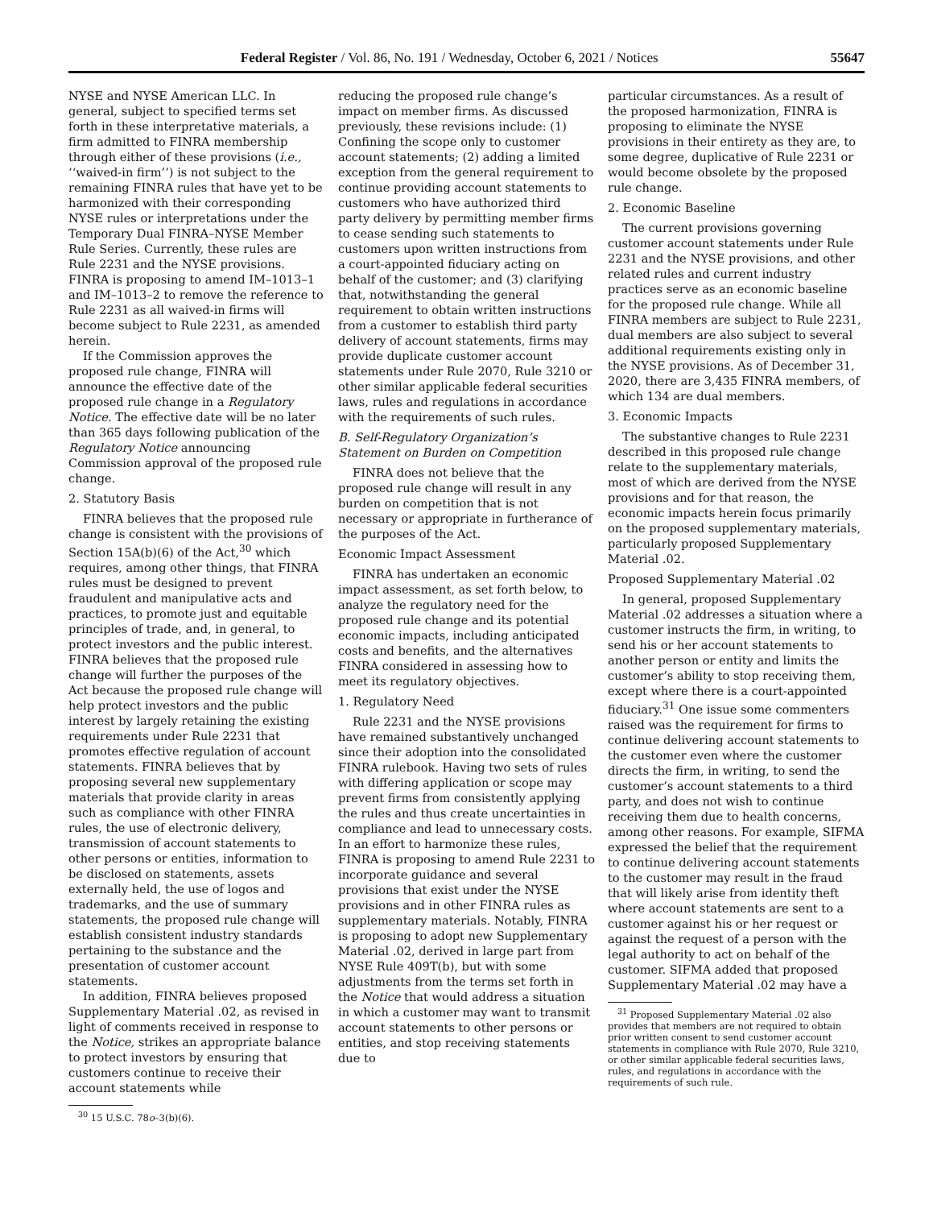Federal Register / Vol. 86, No. 191 / Wednesday, October 6, 2021 / Notices 55647
NYSE and NYSE American LLC. In general, subject to specified terms set forth in these interpretative materials, a firm admitted to FINRA membership through either of these provisions (i.e., ‘‘waived-in firm’’) is not subject to the remaining FINRA rules that have yet to be harmonized with their corresponding NYSE rules or interpretations under the Temporary Dual FINRA–NYSE Member Rule Series. Currently, these rules are Rule 2231 and the NYSE provisions. FINRA is proposing to amend IM–1013–1 and IM–1013–2 to remove the reference to Rule 2231 as all waived-in firms will become subject to Rule 2231, as amended herein.
If the Commission approves the proposed rule change, FINRA will announce the effective date of the proposed rule change in a Regulatory Notice. The effective date will be no later than 365 days following publication of the Regulatory Notice announcing Commission approval of the proposed rule change.
2. Statutory Basis
FINRA believes that the proposed rule change is consistent with the provisions of Section 15A(b)(6) of the Act,<sup>30</sup> which requires, among other things, that FINRA rules must be designed to prevent fraudulent and manipulative acts and practices, to promote just and equitable principles of trade, and, in general, to protect investors and the public interest. FINRA believes that the proposed rule change will further the purposes of the Act because the proposed rule change will help protect investors and the public interest by largely retaining the existing requirements under Rule 2231 that promotes effective regulation of account statements. FINRA believes that by proposing several new supplementary materials that provide clarity in areas such as compliance with other FINRA rules, the use of electronic delivery, transmission of account statements to other persons or entities, information to be disclosed on statements, assets externally held, the use of logos and trademarks, and the use of summary statements, the proposed rule change will establish consistent industry standards pertaining to the substance and the presentation of customer account statements.
In addition, FINRA believes proposed Supplementary Material .02, as revised in light of comments received in response to the Notice, strikes an appropriate balance to protect investors by ensuring that customers continue to receive their account statements while
<sup>30</sup> 15 U.S.C. 78o–3(b)(6).
reducing the proposed rule change’s impact on member firms. As discussed previously, these revisions include: (1) Confining the scope only to customer account statements; (2) adding a limited exception from the general requirement to continue providing account statements to customers who have authorized third party delivery by permitting member firms to cease sending such statements to customers upon written instructions from a court-appointed fiduciary acting on behalf of the customer; and (3) clarifying that, notwithstanding the general requirement to obtain written instructions from a customer to establish third party delivery of account statements, firms may provide duplicate customer account statements under Rule 2070, Rule 3210 or other similar applicable federal securities laws, rules and regulations in accordance with the requirements of such rules.
B. Self-Regulatory Organization’s Statement on Burden on Competition
FINRA does not believe that the proposed rule change will result in any burden on competition that is not necessary or appropriate in furtherance of the purposes of the Act.
Economic Impact Assessment
FINRA has undertaken an economic impact assessment, as set forth below, to analyze the regulatory need for the proposed rule change and its potential economic impacts, including anticipated costs and benefits, and the alternatives FINRA considered in assessing how to meet its regulatory objectives.
1. Regulatory Need
Rule 2231 and the NYSE provisions have remained substantively unchanged since their adoption into the consolidated FINRA rulebook. Having two sets of rules with differing application or scope may prevent firms from consistently applying the rules and thus create uncertainties in compliance and lead to unnecessary costs. In an effort to harmonize these rules, FINRA is proposing to amend Rule 2231 to incorporate guidance and several provisions that exist under the NYSE provisions and in other FINRA rules as supplementary materials. Notably, FINRA is proposing to adopt new Supplementary Material .02, derived in large part from NYSE Rule 409T(b), but with some adjustments from the terms set forth in the Notice that would address a situation in which a customer may want to transmit account statements to other persons or entities, and stop receiving statements due to
particular circumstances. As a result of the proposed harmonization, FINRA is proposing to eliminate the NYSE provisions in their entirety as they are, to some degree, duplicative of Rule 2231 or would become obsolete by the proposed rule change.
2. Economic Baseline
The current provisions governing customer account statements under Rule 2231 and the NYSE provisions, and other related rules and current industry practices serve as an economic baseline for the proposed rule change. While all FINRA members are subject to Rule 2231, dual members are also subject to several additional requirements existing only in the NYSE provisions. As of December 31, 2020, there are 3,435 FINRA members, of which 134 are dual members.
3. Economic Impacts
The substantive changes to Rule 2231 described in this proposed rule change relate to the supplementary materials, most of which are derived from the NYSE provisions and for that reason, the economic impacts herein focus primarily on the proposed supplementary materials, particularly proposed Supplementary Material .02.
Proposed Supplementary Material .02
In general, proposed Supplementary Material .02 addresses a situation where a customer instructs the firm, in writing, to send his or her account statements to another person or entity and limits the customer’s ability to stop receiving them, except where there is a court-appointed fiduciary.<sup>31</sup> One issue some commenters raised was the requirement for firms to continue delivering account statements to the customer even where the customer directs the firm, in writing, to send the customer’s account statements to a third party, and does not wish to continue receiving them due to health concerns, among other reasons. For example, SIFMA expressed the belief that the requirement to continue delivering account statements to the customer may result in the fraud that will likely arise from identity theft where account statements are sent to a customer against his or her request or against the request of a person with the legal authority to act on behalf of the customer. SIFMA added that proposed Supplementary Material .02 may have a
<sup>31</sup> Proposed Supplementary Material .02 also provides that members are not required to obtain prior written consent to send customer account statements in compliance with Rule 2070, Rule 3210, or other similar applicable federal securities laws, rules, and regulations in accordance with the requirements of such rule.